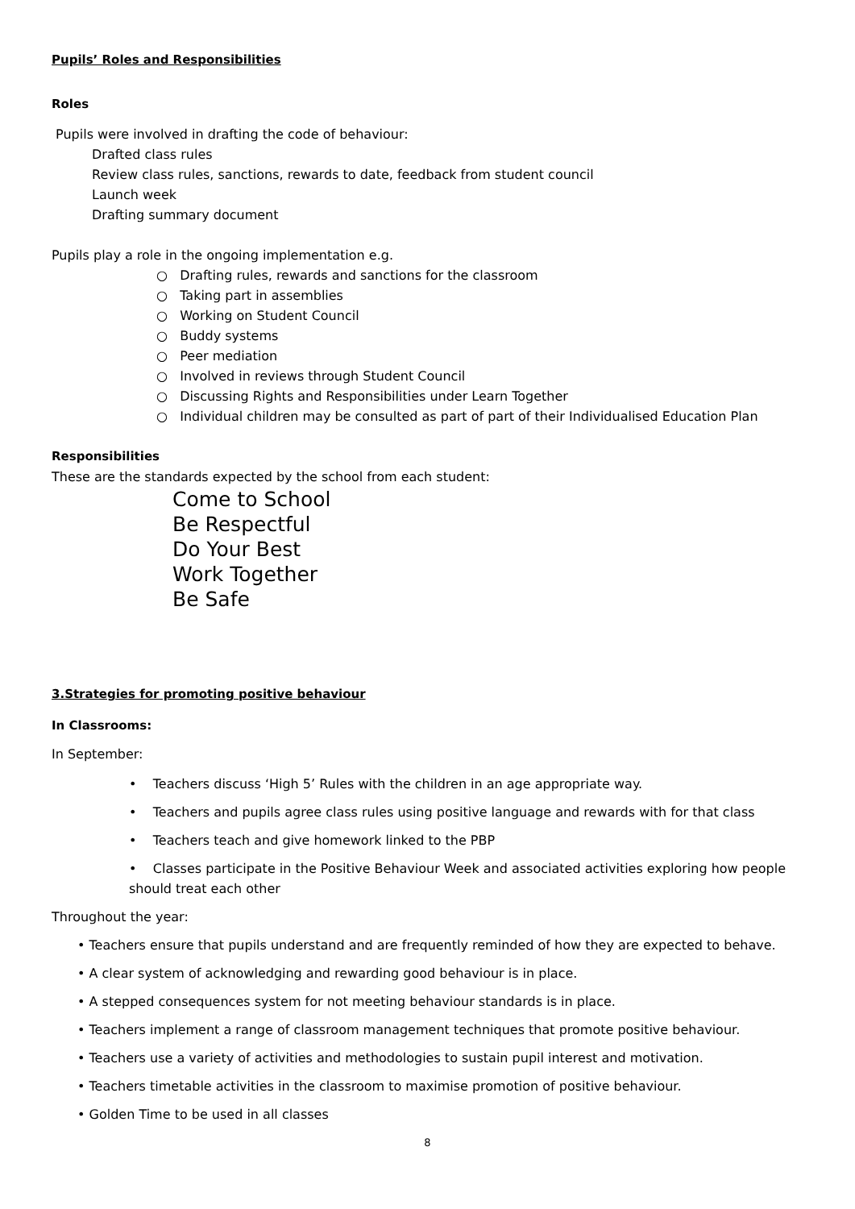Pupils’ Roles and Responsibilities
Roles
Pupils were involved in drafting the code of behaviour:
Drafted class rules
Review class rules, sanctions, rewards to date, feedback from student council
Launch week
Drafting summary document
Pupils play a role in the ongoing implementation e.g.
○ Drafting rules, rewards and sanctions for the classroom
○ Taking part in assemblies
○ Working on Student Council
○ Buddy systems
○ Peer mediation
○ Involved in reviews through Student Council
○ Discussing Rights and Responsibilities under Learn Together
○ Individual children may be consulted as part of part of their Individualised Education Plan
Responsibilities
These are the standards expected by the school from each student:
Come to School
Be Respectful
Do Your Best
Work Together
Be Safe
3.Strategies for promoting positive behaviour
In Classrooms:
In September:
• Teachers discuss ‘High 5’ Rules with the children in an age appropriate way.
• Teachers and pupils agree class rules using positive language and rewards with for that class
• Teachers teach and give homework linked to the PBP
• Classes participate in the Positive Behaviour Week and associated activities exploring how people should treat each other
Throughout the year:
• Teachers ensure that pupils understand and are frequently reminded of how they are expected to behave.
• A clear system of acknowledging and rewarding good behaviour is in place.
• A stepped consequences system for not meeting behaviour standards is in place.
• Teachers implement a range of classroom management techniques that promote positive behaviour.
• Teachers use a variety of activities and methodologies to sustain pupil interest and motivation.
• Teachers timetable activities in the classroom to maximise promotion of positive behaviour.
• Golden Time to be used in all classes
8